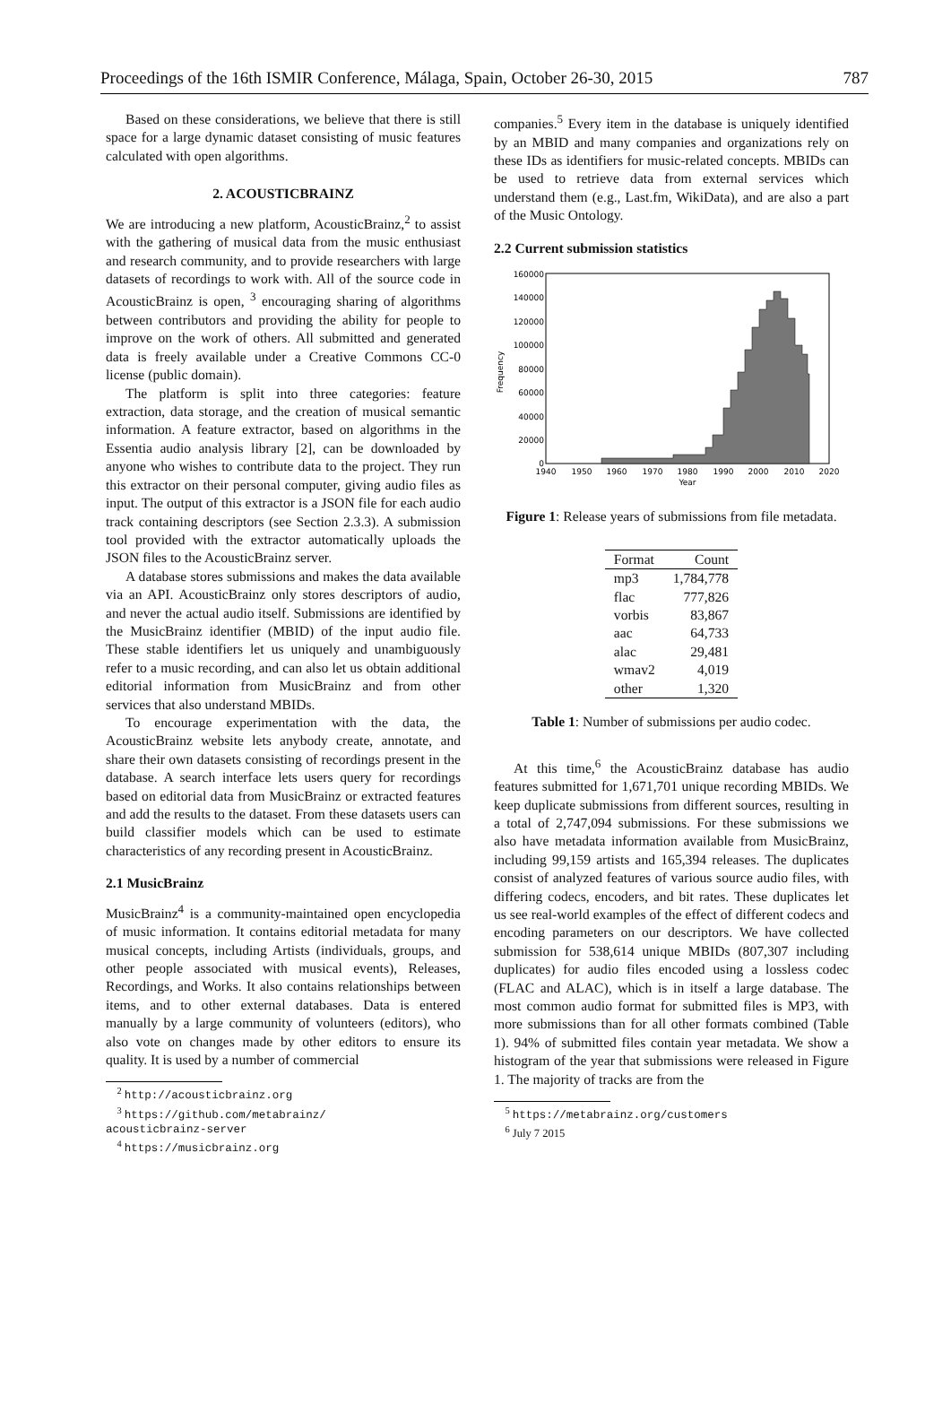Proceedings of the 16th ISMIR Conference, Málaga, Spain, October 26-30, 2015 787
Based on these considerations, we believe that there is still space for a large dynamic dataset consisting of music features calculated with open algorithms.
2. ACOUSTICBRAINZ
We are introducing a new platform, AcousticBrainz,<sup>2</sup> to assist with the gathering of musical data from the music enthusiast and research community, and to provide researchers with large datasets of recordings to work with. All of the source code in AcousticBrainz is open, <sup>3</sup> encouraging sharing of algorithms between contributors and providing the ability for people to improve on the work of others. All submitted and generated data is freely available under a Creative Commons CC-0 license (public domain).
The platform is split into three categories: feature extraction, data storage, and the creation of musical semantic information. A feature extractor, based on algorithms in the Essentia audio analysis library [2], can be downloaded by anyone who wishes to contribute data to the project. They run this extractor on their personal computer, giving audio files as input. The output of this extractor is a JSON file for each audio track containing descriptors (see Section 2.3.3). A submission tool provided with the extractor automatically uploads the JSON files to the AcousticBrainz server.
A database stores submissions and makes the data available via an API. AcousticBrainz only stores descriptors of audio, and never the actual audio itself. Submissions are identified by the MusicBrainz identifier (MBID) of the input audio file. These stable identifiers let us uniquely and unambiguously refer to a music recording, and can also let us obtain additional editorial information from MusicBrainz and from other services that also understand MBIDs.
To encourage experimentation with the data, the AcousticBrainz website lets anybody create, annotate, and share their own datasets consisting of recordings present in the database. A search interface lets users query for recordings based on editorial data from MusicBrainz or extracted features and add the results to the dataset. From these datasets users can build classifier models which can be used to estimate characteristics of any recording present in AcousticBrainz.
2.1 MusicBrainz
MusicBrainz<sup>4</sup> is a community-maintained open encyclopedia of music information. It contains editorial metadata for many musical concepts, including Artists (individuals, groups, and other people associated with musical events), Releases, Recordings, and Works. It also contains relationships between items, and to other external databases. Data is entered manually by a large community of volunteers (editors), who also vote on changes made by other editors to ensure its quality. It is used by a number of commercial
<sup>2</sup> http://acousticbrainz.org
<sup>3</sup> https://github.com/metabrainz/
acousticbrainz-server
<sup>4</sup> https://musicbrainz.org
companies.<sup>5</sup> Every item in the database is uniquely identified by an MBID and many companies and organizations rely on these IDs as identifiers for music-related concepts. MBIDs can be used to retrieve data from external services which understand them (e.g., Last.fm, WikiData), and are also a part of the Music Ontology.
2.2 Current submission statistics
160000
140000
120000
100000
80000
60000
40000
20000
0
Frequency
1940
1950
1960
1970
1980
1990
2000
2010
2020
Year
Figure 1: Release years of submissions from file metadata.
| Format | Count |
| --- | --- |
| mp3 | 1,784,778 |
| flac | 777,826 |
| vorbis | 83,867 |
| aac | 64,733 |
| alac | 29,481 |
| wmav2 | 4,019 |
| other | 1,320 |
Table 1: Number of submissions per audio codec.
At this time,<sup>6</sup> the AcousticBrainz database has audio features submitted for 1,671,701 unique recording MBIDs. We keep duplicate submissions from different sources, resulting in a total of 2,747,094 submissions. For these submissions we also have metadata information available from MusicBrainz, including 99,159 artists and 165,394 releases. The duplicates consist of analyzed features of various source audio files, with differing codecs, encoders, and bit rates. These duplicates let us see real-world examples of the effect of different codecs and encoding parameters on our descriptors. We have collected submission for 538,614 unique MBIDs (807,307 including duplicates) for audio files encoded using a lossless codec (FLAC and ALAC), which is in itself a large database. The most common audio format for submitted files is MP3, with more submissions than for all other formats combined (Table 1). 94% of submitted files contain year metadata. We show a histogram of the year that submissions were released in Figure 1. The majority of tracks are from the
<sup>5</sup> https://metabrainz.org/customers
<sup>6</sup> July 7 2015